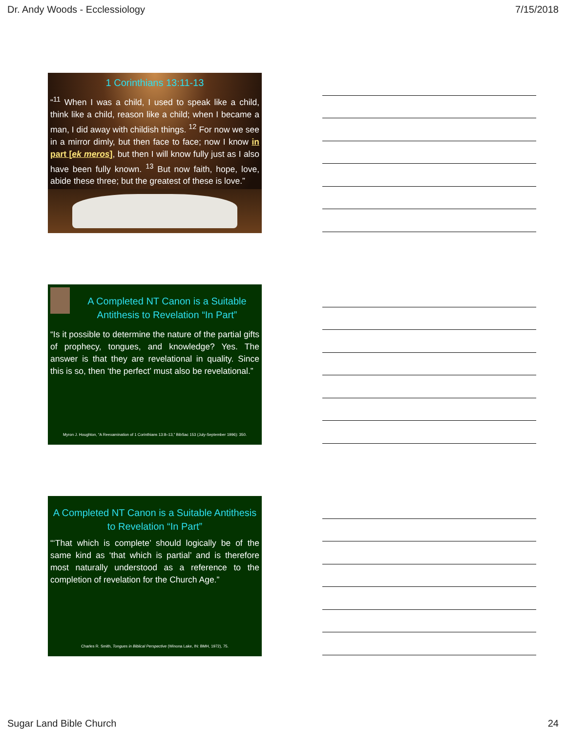Dr. Andy Woods - Ecclessiology 7/15/2018
1 Corinthians 13:11-13
“<sup>11</sup> When I was a child, I used to speak like a child, think like a child, reason like a child; when I became a man, I did away with childish things. <sup>12</sup> For now we see in a mirror dimly, but then face to face; now I know in part [ek meros], but then I will know fully just as I also have been fully known. <sup>13</sup> But now faith, hope, love, abide these three; but the greatest of these is love.”
A Completed NT Canon is a Suitable Antithesis to Revelation “In Part”
“Is it possible to determine the nature of the partial gifts of prophecy, tongues, and knowledge? Yes. The answer is that they are revelational in quality. Since this is so, then ‘the perfect’ must also be revelational.”
Myron J. Houghton, “A Reexamination of 1 Corinthians 13:8–13,” BibSac 153 (July-September 1996): 350.
A Completed NT Canon is a Suitable Antithesis to Revelation “In Part”
“‘That which is complete’ should logically be of the same kind as ‘that which is partial’ and is therefore most naturally understood as a reference to the completion of revelation for the Church Age.”
Charles R. Smith, Tongues in Biblical Perspective (Winona Lake, IN: BMH, 1972), 75.
Sugar Land Bible Church 24